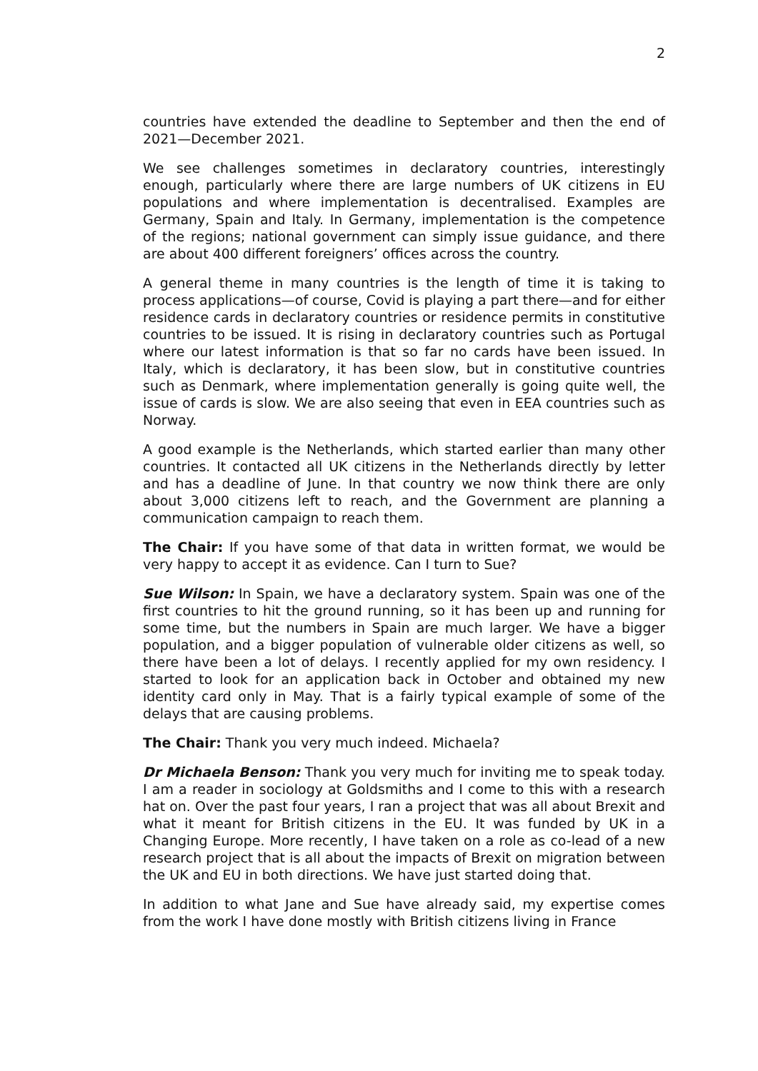2
countries have extended the deadline to September and then the end of 2021—December 2021.
We see challenges sometimes in declaratory countries, interestingly enough, particularly where there are large numbers of UK citizens in EU populations and where implementation is decentralised. Examples are Germany, Spain and Italy. In Germany, implementation is the competence of the regions; national government can simply issue guidance, and there are about 400 different foreigners’ offices across the country.
A general theme in many countries is the length of time it is taking to process applications—of course, Covid is playing a part there—and for either residence cards in declaratory countries or residence permits in constitutive countries to be issued. It is rising in declaratory countries such as Portugal where our latest information is that so far no cards have been issued. In Italy, which is declaratory, it has been slow, but in constitutive countries such as Denmark, where implementation generally is going quite well, the issue of cards is slow. We are also seeing that even in EEA countries such as Norway.
A good example is the Netherlands, which started earlier than many other countries. It contacted all UK citizens in the Netherlands directly by letter and has a deadline of June. In that country we now think there are only about 3,000 citizens left to reach, and the Government are planning a communication campaign to reach them.
The Chair: If you have some of that data in written format, we would be very happy to accept it as evidence. Can I turn to Sue?
Sue Wilson: In Spain, we have a declaratory system. Spain was one of the first countries to hit the ground running, so it has been up and running for some time, but the numbers in Spain are much larger. We have a bigger population, and a bigger population of vulnerable older citizens as well, so there have been a lot of delays. I recently applied for my own residency. I started to look for an application back in October and obtained my new identity card only in May. That is a fairly typical example of some of the delays that are causing problems.
The Chair: Thank you very much indeed. Michaela?
Dr Michaela Benson: Thank you very much for inviting me to speak today. I am a reader in sociology at Goldsmiths and I come to this with a research hat on. Over the past four years, I ran a project that was all about Brexit and what it meant for British citizens in the EU. It was funded by UK in a Changing Europe. More recently, I have taken on a role as co-lead of a new research project that is all about the impacts of Brexit on migration between the UK and EU in both directions. We have just started doing that.
In addition to what Jane and Sue have already said, my expertise comes from the work I have done mostly with British citizens living in France